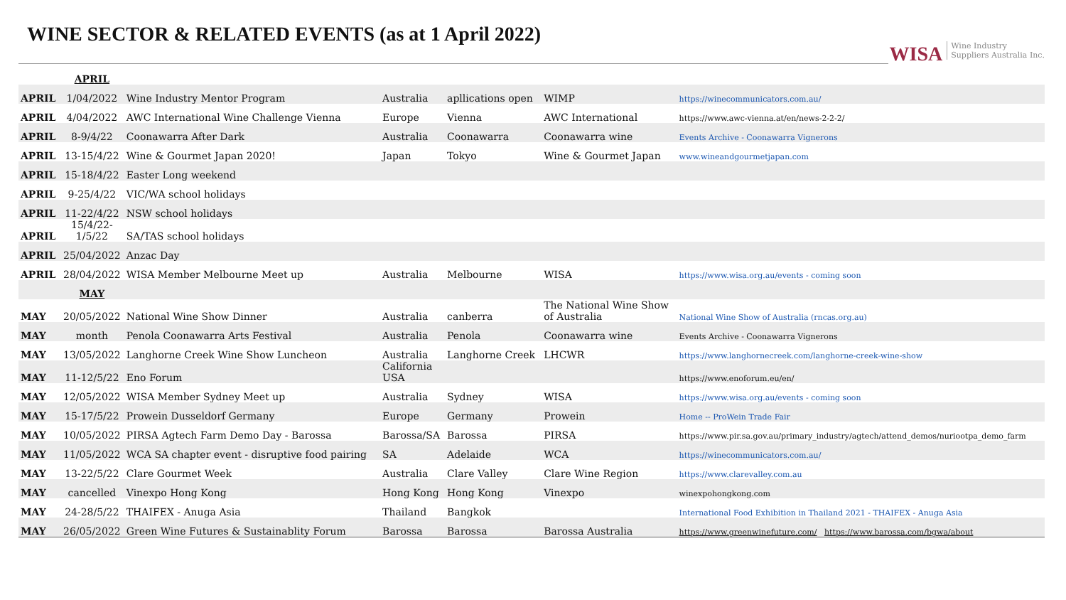WINE SECTOR & RELATED EVENTS (as at 1 April 2022)
WISA Wine Industry
Suppliers Australia Inc.
| | APRIL | | | | | |
| APRIL | 1/04/2022 | Wine Industry Mentor Program | Australia | apllications open | WIMP | https://winecommunicators.com.au/ |
| APRIL | 4/04/2022 | AWC International Wine Challenge Vienna | Europe | Vienna | AWC International | https://www.awc-vienna.at/en/news-2-2-2/ |
| APRIL | 8-9/4/22 | Coonawarra After Dark | Australia | Coonawarra | Coonawarra wine | Events Archive - Coonawarra Vignerons |
| APRIL | 13-15/4/22 | Wine & Gourmet Japan 2020! | Japan | Tokyo | Wine & Gourmet Japan | www.wineandgourmetjapan.com |
| APRIL | 15-18/4/22 | Easter Long weekend | | | | |
| APRIL | 9-25/4/22 | VIC/WA school holidays | | | | |
| APRIL | 11-22/4/22 | NSW school holidays | | | | |
| APRIL | 15/4/22- 1/5/22 | SA/TAS school holidays | | | | |
| APRIL | 25/04/2022 | Anzac Day | | | | |
| APRIL | 28/04/2022 | WISA Member Melbourne Meet up | Australia | Melbourne | WISA | https://www.wisa.org.au/events - coming soon |
| | MAY | | | | | |
| MAY | 20/05/2022 | National Wine Show Dinner | Australia | canberra | The National Wine Show of Australia | National Wine Show of Australia (rncas.org.au) |
| MAY | month | Penola Coonawarra Arts Festival | Australia | Penola | Coonawarra wine | Events Archive - Coonawarra Vignerons |
| MAY | 13/05/2022 | Langhorne Creek Wine Show Luncheon | Australia | Langhorne Creek | LHCWR | https://www.langhornecreek.com/langhorne-creek-wine-show |
| MAY | 11-12/5/22 | Eno Forum | California USA | | | https://www.enoforum.eu/en/ |
| MAY | 12/05/2022 | WISA Member Sydney Meet up | Australia | Sydney | WISA | https://www.wisa.org.au/events - coming soon |
| MAY | 15-17/5/22 | Prowein Dusseldorf Germany | Europe | Germany | Prowein | Home -- ProWein Trade Fair |
| MAY | 10/05/2022 | PIRSA Agtech Farm Demo Day - Barossa | Barossa/SA | Barossa | PIRSA | https://www.pir.sa.gov.au/primary_industry/agtech/attend_demos/nuriootpa_demo_farm |
| MAY | 11/05/2022 | WCA SA chapter event - disruptive food pairing | SA | Adelaide | WCA | https://winecommunicators.com.au/ |
| MAY | 13-22/5/22 | Clare Gourmet Week | Australia | Clare Valley | Clare Wine Region | https://www.clarevalley.com.au |
| MAY | cancelled | Vinexpo Hong Kong | Hong Kong | Hong Kong | Vinexpo | winexpohongkong.com |
| MAY | 24-28/5/22 | THAIFEX - Anuga Asia | Thailand | Bangkok | | International Food Exhibition in Thailand 2021 - THAIFEX - Anuga Asia |
| MAY | 26/05/2022 | Green Wine Futures & Sustainablity Forum | Barossa | Barossa | Barossa Australia | https://www.greenwinefuture.com/ https://www.barossa.com/bgwa/about |